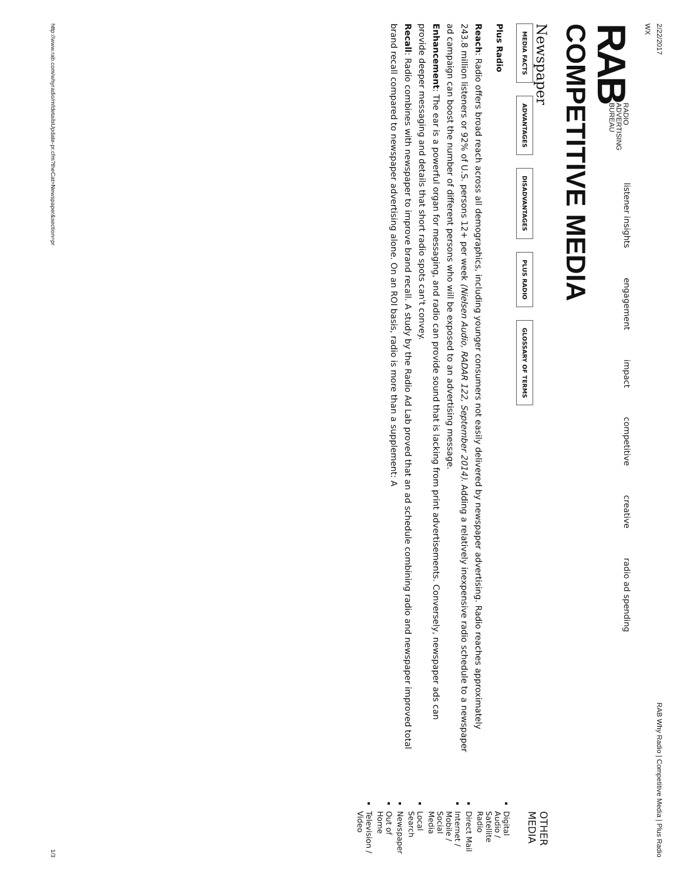2/22/2017 RAB Why Radio | Competitive Media | Plus Radio
WX
RAB
RADIO
ADVERTISING
BUREAU
listener insights engagement impact competitive creative radio ad spending
COMPETITIVE MEDIA
Newspaper
MEDIA FACTS ADVANTAGES DISADVANTAGES PLUS RADIO GLOSSARY OF TERMS
Plus Radio
Reach: Radio offers broad reach across all demographics, including younger consumers not easily delivered by newspaper advertising. Radio reaches approximately 243.8 million listeners or 92% of U.S. persons 12+ per week (Nielsen Audio, RADAR 122, September 2014). Adding a relatively inexpensive radio schedule to a newspaper ad campaign can boost the number of different persons who will be exposed to an advertising message.
Enhancement: The ear is a powerful organ for messaging, and radio can provide sound that is lacking from print advertisements. Conversely, newspaper ads can provide deeper messaging and details that short radio spots can't convey.
Recall: Radio combines with newspaper to improve brand recall. A study by the Radio Ad Lab proved that an ad schedule combining radio and newspaper improved total brand recall compared to newspaper advertising alone. On an ROI basis, radio is more than a supplement: A
OTHER MEDIA
Digital Audio / Satellite Radio
Direct Mail
Internet / Mobile / Social Media
Local Search
Newspaper
Out of Home
Television / Video
http://www.rab.com/whyradio/mfdetailsUpdate-pr.cfm?theCat=Newspaper&section=pr 1/3